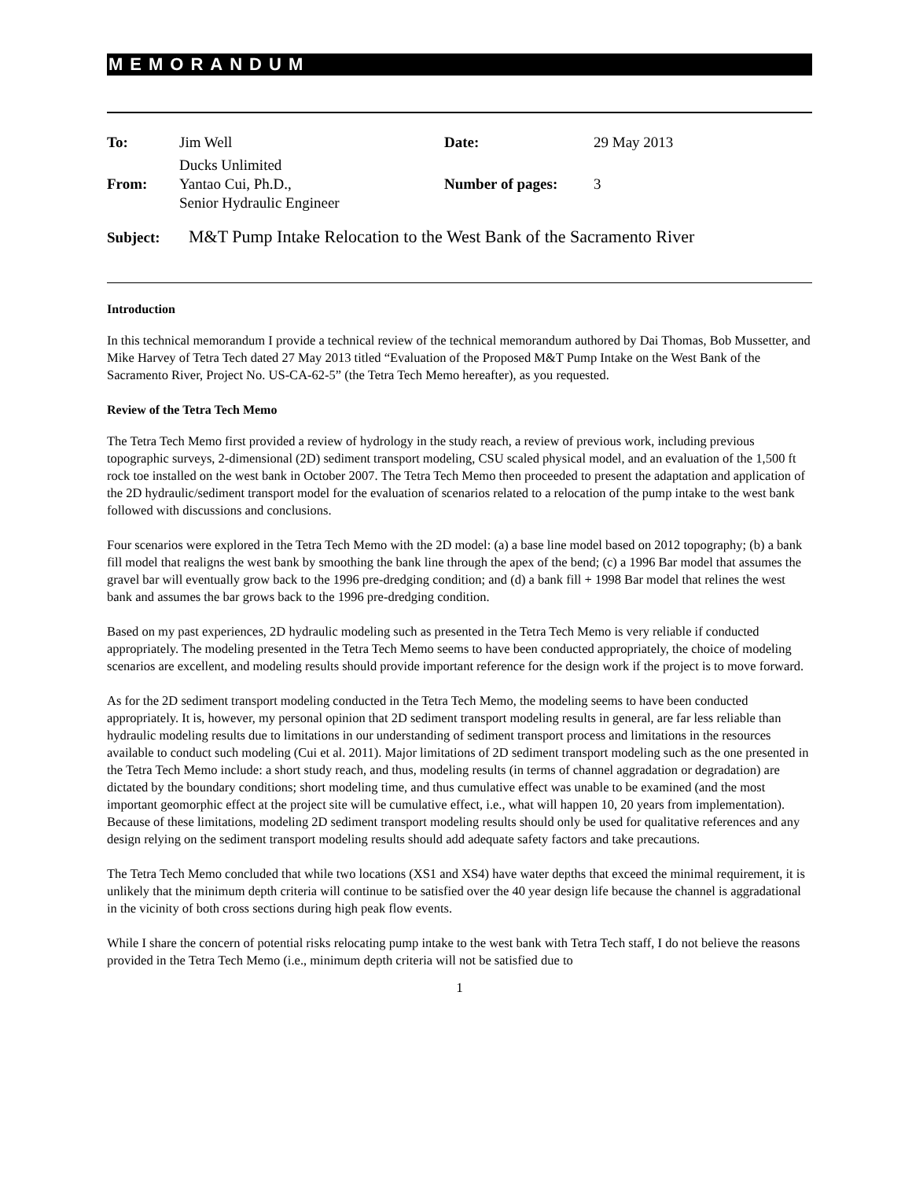MEMORANDUM
| To: | Jim Well | Date: | 29 May 2013 |
| | Ducks Unlimited | | |
| From: | Yantao Cui, Ph.D., | Number of pages: | 3 |
| | Senior Hydraulic Engineer | | |
Subject: M&T Pump Intake Relocation to the West Bank of the Sacramento River
Introduction
In this technical memorandum I provide a technical review of the technical memorandum authored by Dai Thomas, Bob Mussetter, and Mike Harvey of Tetra Tech dated 27 May 2013 titled “Evaluation of the Proposed M&T Pump Intake on the West Bank of the Sacramento River, Project No. US-CA-62-5” (the Tetra Tech Memo hereafter), as you requested.
Review of the Tetra Tech Memo
The Tetra Tech Memo first provided a review of hydrology in the study reach, a review of previous work, including previous topographic surveys, 2-dimensional (2D) sediment transport modeling, CSU scaled physical model, and an evaluation of the 1,500 ft rock toe installed on the west bank in October 2007. The Tetra Tech Memo then proceeded to present the adaptation and application of the 2D hydraulic/sediment transport model for the evaluation of scenarios related to a relocation of the pump intake to the west bank followed with discussions and conclusions.
Four scenarios were explored in the Tetra Tech Memo with the 2D model: (a) a base line model based on 2012 topography; (b) a bank fill model that realigns the west bank by smoothing the bank line through the apex of the bend; (c) a 1996 Bar model that assumes the gravel bar will eventually grow back to the 1996 pre-dredging condition; and (d) a bank fill + 1998 Bar model that relines the west bank and assumes the bar grows back to the 1996 pre-dredging condition.
Based on my past experiences, 2D hydraulic modeling such as presented in the Tetra Tech Memo is very reliable if conducted appropriately. The modeling presented in the Tetra Tech Memo seems to have been conducted appropriately, the choice of modeling scenarios are excellent, and modeling results should provide important reference for the design work if the project is to move forward.
As for the 2D sediment transport modeling conducted in the Tetra Tech Memo, the modeling seems to have been conducted appropriately. It is, however, my personal opinion that 2D sediment transport modeling results in general, are far less reliable than hydraulic modeling results due to limitations in our understanding of sediment transport process and limitations in the resources available to conduct such modeling (Cui et al. 2011). Major limitations of 2D sediment transport modeling such as the one presented in the Tetra Tech Memo include: a short study reach, and thus, modeling results (in terms of channel aggradation or degradation) are dictated by the boundary conditions; short modeling time, and thus cumulative effect was unable to be examined (and the most important geomorphic effect at the project site will be cumulative effect, i.e., what will happen 10, 20 years from implementation). Because of these limitations, modeling 2D sediment transport modeling results should only be used for qualitative references and any design relying on the sediment transport modeling results should add adequate safety factors and take precautions.
The Tetra Tech Memo concluded that while two locations (XS1 and XS4) have water depths that exceed the minimal requirement, it is unlikely that the minimum depth criteria will continue to be satisfied over the 40 year design life because the channel is aggradational in the vicinity of both cross sections during high peak flow events.
While I share the concern of potential risks relocating pump intake to the west bank with Tetra Tech staff, I do not believe the reasons provided in the Tetra Tech Memo (i.e., minimum depth criteria will not be satisfied due to
1